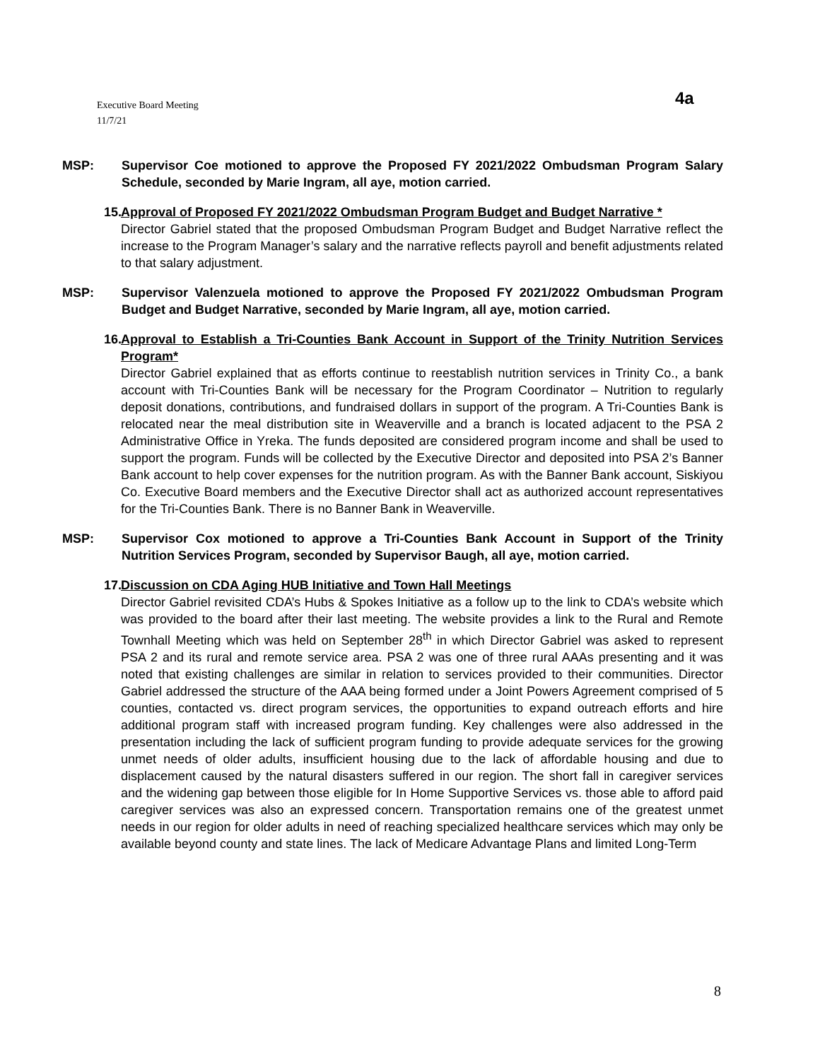Executive Board Meeting
11/7/21
4a
MSP: Supervisor Coe motioned to approve the Proposed FY 2021/2022 Ombudsman Program Salary Schedule, seconded by Marie Ingram, all aye, motion carried.
15.
Approval of Proposed FY 2021/2022 Ombudsman Program Budget and Budget Narrative *
Director Gabriel stated that the proposed Ombudsman Program Budget and Budget Narrative reflect the increase to the Program Manager’s salary and the narrative reflects payroll and benefit adjustments related to that salary adjustment.
MSP: Supervisor Valenzuela motioned to approve the Proposed FY 2021/2022 Ombudsman Program Budget and Budget Narrative, seconded by Marie Ingram, all aye, motion carried.
16.
Approval to Establish a Tri-Counties Bank Account in Support of the Trinity Nutrition Services Program*
Director Gabriel explained that as efforts continue to reestablish nutrition services in Trinity Co., a bank account with Tri-Counties Bank will be necessary for the Program Coordinator – Nutrition to regularly deposit donations, contributions, and fundraised dollars in support of the program. A Tri-Counties Bank is relocated near the meal distribution site in Weaverville and a branch is located adjacent to the PSA 2 Administrative Office in Yreka. The funds deposited are considered program income and shall be used to support the program. Funds will be collected by the Executive Director and deposited into PSA 2’s Banner Bank account to help cover expenses for the nutrition program. As with the Banner Bank account, Siskiyou Co. Executive Board members and the Executive Director shall act as authorized account representatives for the Tri-Counties Bank. There is no Banner Bank in Weaverville.
MSP: Supervisor Cox motioned to approve a Tri-Counties Bank Account in Support of the Trinity Nutrition Services Program, seconded by Supervisor Baugh, all aye, motion carried.
17.
Discussion on CDA Aging HUB Initiative and Town Hall Meetings
Director Gabriel revisited CDA’s Hubs & Spokes Initiative as a follow up to the link to CDA’s website which was provided to the board after their last meeting. The website provides a link to the Rural and Remote Townhall Meeting which was held on September 28<sup>th</sup> in which Director Gabriel was asked to represent PSA 2 and its rural and remote service area. PSA 2 was one of three rural AAAs presenting and it was noted that existing challenges are similar in relation to services provided to their communities. Director Gabriel addressed the structure of the AAA being formed under a Joint Powers Agreement comprised of 5 counties, contacted vs. direct program services, the opportunities to expand outreach efforts and hire additional program staff with increased program funding. Key challenges were also addressed in the presentation including the lack of sufficient program funding to provide adequate services for the growing unmet needs of older adults, insufficient housing due to the lack of affordable housing and due to displacement caused by the natural disasters suffered in our region. The short fall in caregiver services and the widening gap between those eligible for In Home Supportive Services vs. those able to afford paid caregiver services was also an expressed concern. Transportation remains one of the greatest unmet needs in our region for older adults in need of reaching specialized healthcare services which may only be available beyond county and state lines. The lack of Medicare Advantage Plans and limited Long-Term
8